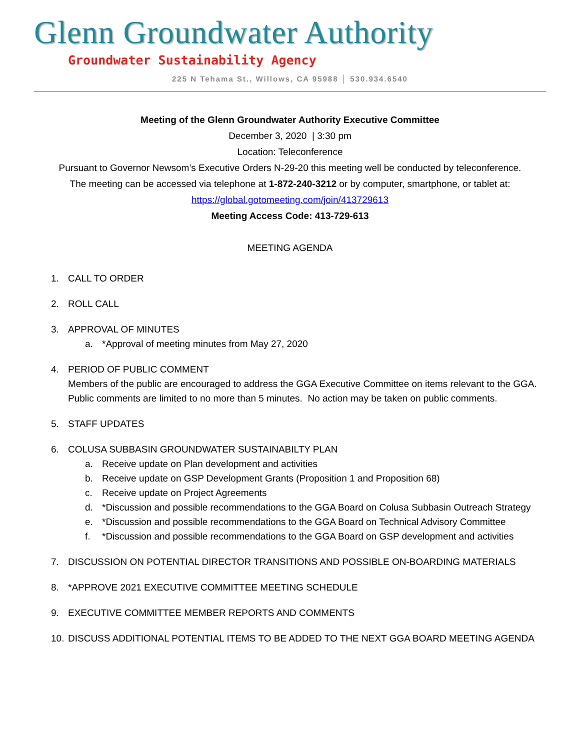Glenn Groundwater Authority
Groundwater Sustainability Agency
225 N Tehama St., Willows, CA 95988 │ 530.934.6540
Meeting of the Glenn Groundwater Authority Executive Committee
December 3, 2020 | 3:30 pm
Location: Teleconference
Pursuant to Governor Newsom’s Executive Orders N-29-20 this meeting well be conducted by teleconference.
The meeting can be accessed via telephone at 1-872-240-3212 or by computer, smartphone, or tablet at:
https://global.gotomeeting.com/join/413729613
Meeting Access Code: 413-729-613
MEETING AGENDA
1. CALL TO ORDER
2. ROLL CALL
3. APPROVAL OF MINUTES
a. *Approval of meeting minutes from May 27, 2020
4. PERIOD OF PUBLIC COMMENT
Members of the public are encouraged to address the GGA Executive Committee on items relevant to the GGA. Public comments are limited to no more than 5 minutes. No action may be taken on public comments.
5. STAFF UPDATES
6. COLUSA SUBBASIN GROUNDWATER SUSTAINABILTY PLAN
a. Receive update on Plan development and activities
b. Receive update on GSP Development Grants (Proposition 1 and Proposition 68)
c. Receive update on Project Agreements
d. *Discussion and possible recommendations to the GGA Board on Colusa Subbasin Outreach Strategy
e. *Discussion and possible recommendations to the GGA Board on Technical Advisory Committee
f. *Discussion and possible recommendations to the GGA Board on GSP development and activities
7. DISCUSSION ON POTENTIAL DIRECTOR TRANSITIONS AND POSSIBLE ON-BOARDING MATERIALS
8. *APPROVE 2021 EXECUTIVE COMMITTEE MEETING SCHEDULE
9. EXECUTIVE COMMITTEE MEMBER REPORTS AND COMMENTS
10.
DISCUSS ADDITIONAL POTENTIAL ITEMS TO BE ADDED TO THE NEXT GGA BOARD MEETING AGENDA